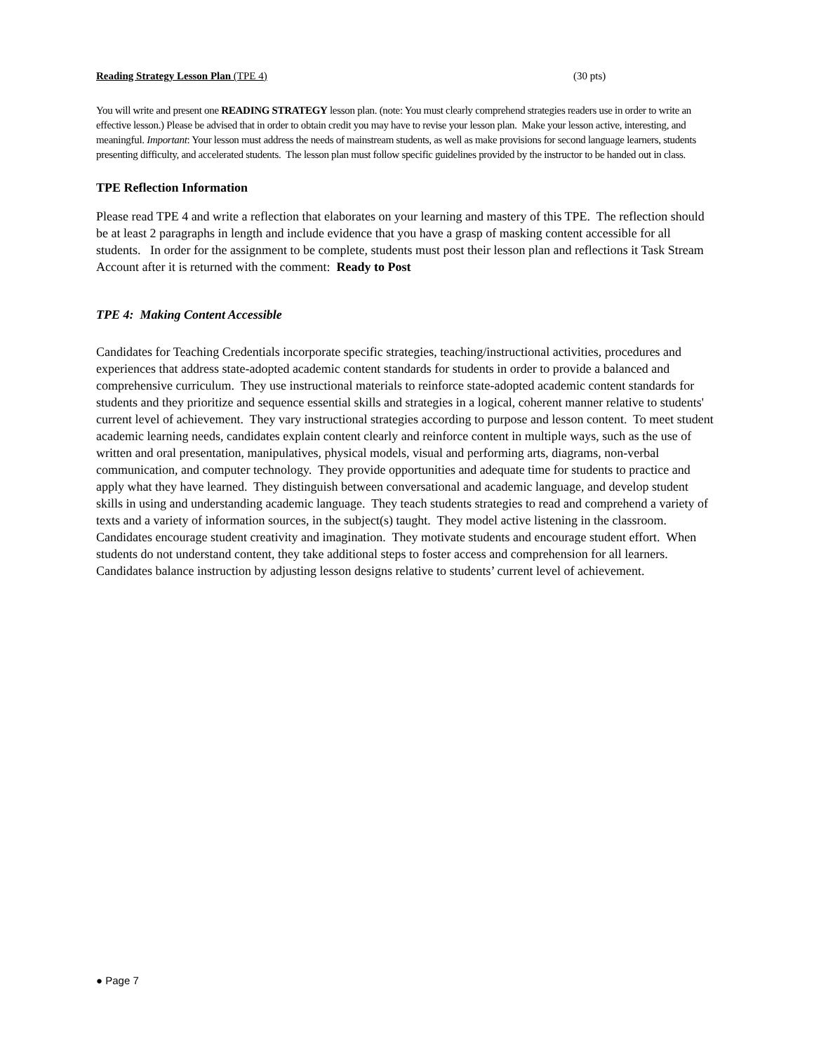Reading Strategy Lesson Plan (TPE 4) (30 pts)
You will write and present one READING STRATEGY lesson plan. (note: You must clearly comprehend strategies readers use in order to write an effective lesson.) Please be advised that in order to obtain credit you may have to revise your lesson plan. Make your lesson active, interesting, and meaningful. Important: Your lesson must address the needs of mainstream students, as well as make provisions for second language learners, students presenting difficulty, and accelerated students. The lesson plan must follow specific guidelines provided by the instructor to be handed out in class.
TPE Reflection Information
Please read TPE 4 and write a reflection that elaborates on your learning and mastery of this TPE. The reflection should be at least 2 paragraphs in length and include evidence that you have a grasp of masking content accessible for all students. In order for the assignment to be complete, students must post their lesson plan and reflections it Task Stream Account after it is returned with the comment: Ready to Post
TPE 4: Making Content Accessible
Candidates for Teaching Credentials incorporate specific strategies, teaching/instructional activities, procedures and experiences that address state-adopted academic content standards for students in order to provide a balanced and comprehensive curriculum. They use instructional materials to reinforce state-adopted academic content standards for students and they prioritize and sequence essential skills and strategies in a logical, coherent manner relative to students' current level of achievement. They vary instructional strategies according to purpose and lesson content. To meet student academic learning needs, candidates explain content clearly and reinforce content in multiple ways, such as the use of written and oral presentation, manipulatives, physical models, visual and performing arts, diagrams, non-verbal communication, and computer technology. They provide opportunities and adequate time for students to practice and apply what they have learned. They distinguish between conversational and academic language, and develop student skills in using and understanding academic language. They teach students strategies to read and comprehend a variety of texts and a variety of information sources, in the subject(s) taught. They model active listening in the classroom. Candidates encourage student creativity and imagination. They motivate students and encourage student effort. When students do not understand content, they take additional steps to foster access and comprehension for all learners. Candidates balance instruction by adjusting lesson designs relative to students’ current level of achievement.
● Page 7